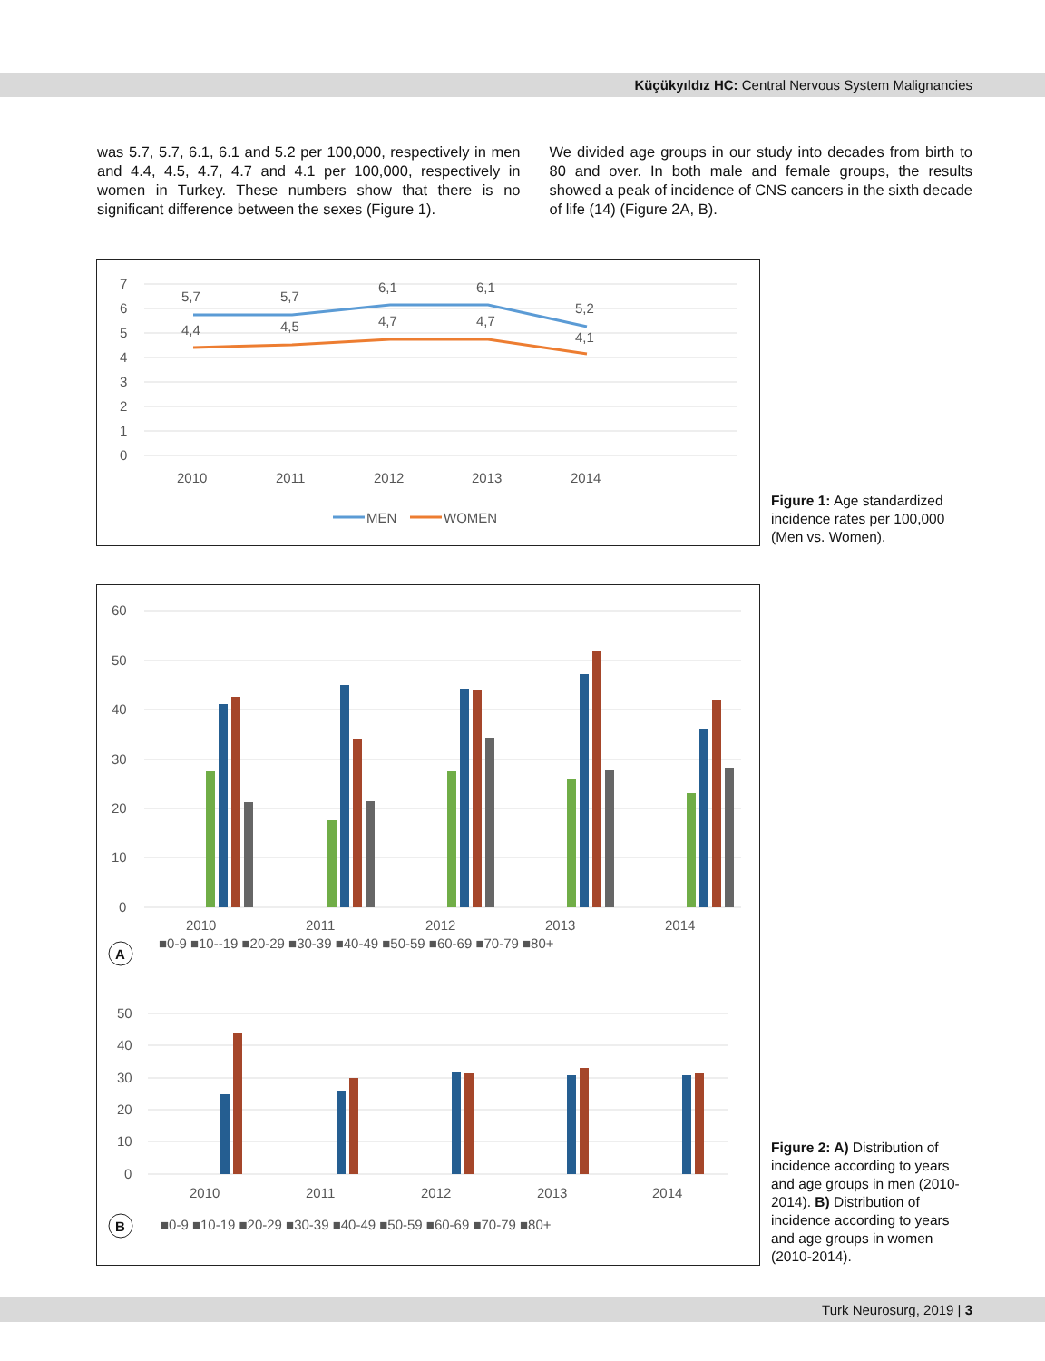Küçükyıldız HC: Central Nervous System Malignancies
was 5.7, 5.7, 6.1, 6.1 and 5.2 per 100,000, respectively in men and 4.4, 4.5, 4.7, 4.7 and 4.1 per 100,000, respectively in women in Turkey. These numbers show that there is no significant difference between the sexes (Figure 1).
We divided age groups in our study into decades from birth to 80 and over. In both male and female groups, the results showed a peak of incidence of CNS cancers in the sixth decade of life (14) (Figure 2A, B).
7
6
5
4
3
2
1
0
5,7
5,7
6,1
6,1
5,2
4,4
4,5
4,7
4,7
4,1
2010
2011
2012
2013
2014
MEN
WOMEN
Figure 1: Age standardized incidence rates per 100,000 (Men vs. Women).
60
50
40
30
20
10
0
2010
2011
2012
2013
2014
■0-9 ■10--19 ■20-29 ■30-39 ■40-49 ■50-59 ■60-69 ■70-79 ■80+
A
50
40
30
20
10
0
2010
2011
2012
2013
2014
■0-9 ■10-19 ■20-29 ■30-39 ■40-49 ■50-59 ■60-69 ■70-79 ■80+
B
Figure 2: A) Distribution of incidence according to years and age groups in men (2010-2014). B) Distribution of incidence according to years and age groups in women (2010-2014).
Turk Neurosurg, 2019 | 3